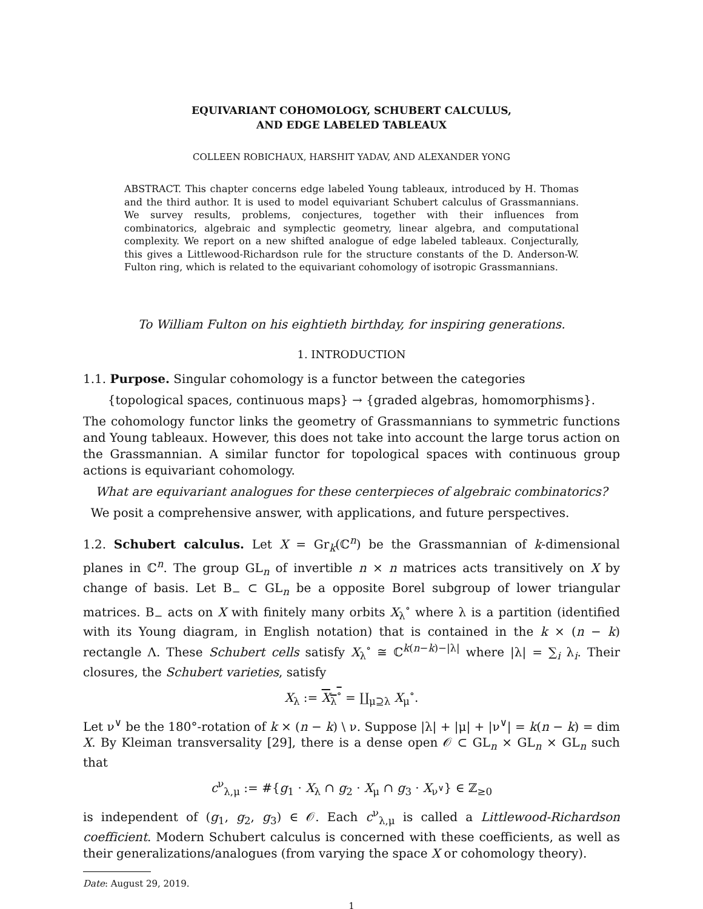EQUIVARIANT COHOMOLOGY, SCHUBERT CALCULUS,
AND EDGE LABELED TABLEAUX
COLLEEN ROBICHAUX, HARSHIT YADAV, AND ALEXANDER YONG
ABSTRACT. This chapter concerns edge labeled Young tableaux, introduced by H. Thomas and the third author. It is used to model equivariant Schubert calculus of Grassmannians. We survey results, problems, conjectures, together with their influences from combinatorics, algebraic and symplectic geometry, linear algebra, and computational complexity. We report on a new shifted analogue of edge labeled tableaux. Conjecturally, this gives a Littlewood-Richardson rule for the structure constants of the D. Anderson-W. Fulton ring, which is related to the equivariant cohomology of isotropic Grassmannians.
To William Fulton on his eightieth birthday, for inspiring generations.
1. INTRODUCTION
1.1. Purpose. Singular cohomology is a functor between the categories
{topological spaces, continuous maps} → {graded algebras, homomorphisms}.
The cohomology functor links the geometry of Grassmannians to symmetric functions and Young tableaux. However, this does not take into account the large torus action on the Grassmannian. A similar functor for topological spaces with continuous group actions is equivariant cohomology.
What are equivariant analogues for these centerpieces of algebraic combinatorics?
We posit a comprehensive answer, with applications, and future perspectives.
1.2. Schubert calculus. Let X = Gr<sub>k</sub>(ℂ<sup>n</sup>) be the Grassmannian of k-dimensional planes in ℂ<sup>n</sup>. The group GL<sub>n</sub> of invertible n × n matrices acts transitively on X by change of basis. Let B<sub>−</sub> ⊂ GL<sub>n</sub> be a opposite Borel subgroup of lower triangular matrices. B<sub>−</sub> acts on X with finitely many orbits X<sub>λ</sub><sup>∘</sup> where λ is a partition (identified with its Young diagram, in English notation) that is contained in the k × (n − k) rectangle Λ. These Schubert cells satisfy X<sub>λ</sub><sup>∘</sup> ≅ ℂ<sup>k(n−k)−|λ|</sup> where |λ| = ∑<sub>i</sub> λ<sub>i</sub>. Their closures, the Schubert varieties, satisfy
X<sub>λ</sub> := X<sub>λ</sub><sup>∘</sup> = ∐<sub>μ⊇λ</sub> X<sub>μ</sub><sup>∘</sup>.
Let ν<sup>∨</sup> be the 180°-rotation of k × (n − k) \ ν. Suppose |λ| + |μ| + |ν<sup>∨</sup>| = k(n − k) = dim X. By Kleiman transversality [29], there is a dense open 𝒪 ⊂ GL<sub>n</sub> × GL<sub>n</sub> × GL<sub>n</sub> such that
c<sup>ν</sup><sub>λ,μ</sub> := #{g<sub>1</sub> · X<sub>λ</sub> ∩ g<sub>2</sub> · X<sub>μ</sub> ∩ g<sub>3</sub> · X<sub>ν<sup>∨</sup></sub>} ∈ ℤ<sub>≥0</sub>
is independent of (g<sub>1</sub>, g<sub>2</sub>, g<sub>3</sub>) ∈ 𝒪. Each c<sup>ν</sup><sub>λ,μ</sub> is called a Littlewood-Richardson coefficient. Modern Schubert calculus is concerned with these coefficients, as well as their generalizations/analogues (from varying the space X or cohomology theory).
Date: August 29, 2019.
1